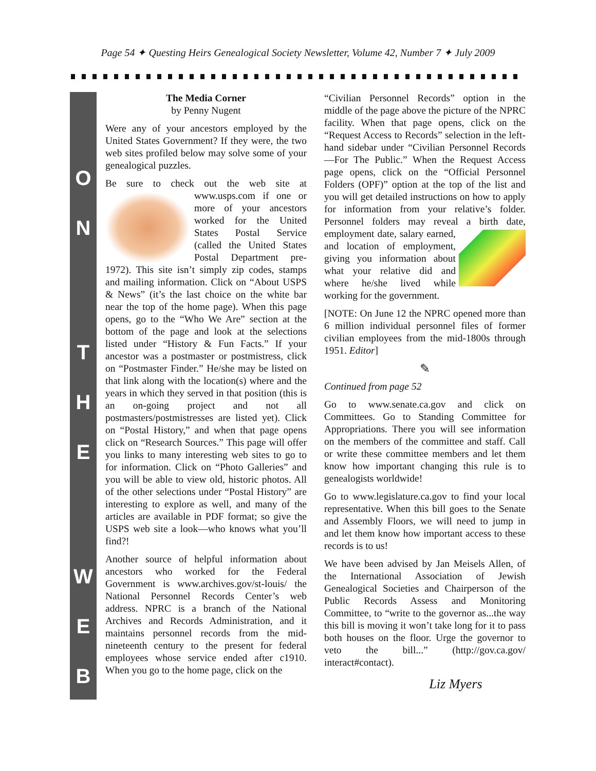Page 54 ✦ Questing Heirs Genealogical Society Newsletter, Volume 42, Number 7 ✦ July 2009
O
N
T
H
E
W
E
B
The Media Corner
by Penny Nugent
Were any of your ancestors employed by the United States Government? If they were, the two web sites profiled below may solve some of your genealogical puzzles.
Be sure to check out the web site at www.usps.com if one or more of your ancestors worked for the United States Postal Service (called the United States Postal Department pre-1972). This site isn’t simply zip codes, stamps and mailing information. Click on “About USPS & News” (it’s the last choice on the white bar near the top of the home page). When this page opens, go to the “Who We Are” section at the bottom of the page and look at the selections listed under “History & Fun Facts.” If your ancestor was a postmaster or postmistress, click on “Postmaster Finder.” He/she may be listed on that link along with the location(s) where and the years in which they served in that position (this is an on-going project and not all postmasters/postmistresses are listed yet). Click on “Postal History,” and when that page opens click on “Research Sources.” This page will offer you links to many interesting web sites to go to for information. Click on “Photo Galleries” and you will be able to view old, historic photos. All of the other selections under “Postal History” are interesting to explore as well, and many of the articles are available in PDF format; so give the USPS web site a look—who knows what you’ll find?!
Another source of helpful information about ancestors who worked for the Federal Government is www.archives.gov/st-louis/ the National Personnel Records Center’s web address. NPRC is a branch of the National Archives and Records Administration, and it maintains personnel records from the mid-nineteenth century to the present for federal employees whose service ended after c1910. When you go to the home page, click on the
“Civilian Personnel Records” option in the middle of the page above the picture of the NPRC facility. When that page opens, click on the “Request Access to Records” selection in the left-hand sidebar under “Civilian Personnel Records—For The Public.” When the Request Access page opens, click on the “Official Personnel Folders (OPF)” option at the top of the list and you will get detailed instructions on how to apply for information from your relative’s folder. Personnel folders may reveal a birth date, employment date, salary earned, and location of employment, giving you information about what your relative did and where he/she lived while working for the government.
[NOTE: On June 12 the NPRC opened more than 6 million individual personnel files of former civilian employees from the mid-1800s through 1951. Editor]
✎
Continued from page 52
Go to www.senate.ca.gov and click on Committees. Go to Standing Committee for Appropriations. There you will see information on the members of the committee and staff. Call or write these committee members and let them know how important changing this rule is to genealogists worldwide!
Go to www.legislature.ca.gov to find your local representative. When this bill goes to the Senate and Assembly Floors, we will need to jump in and let them know how important access to these records is to us!
We have been advised by Jan Meisels Allen, of the International Association of Jewish Genealogical Societies and Chairperson of the Public Records Assess and Monitoring Committee, to “write to the governor as...the way this bill is moving it won’t take long for it to pass both houses on the floor. Urge the governor to veto the bill...” (http://gov.ca.gov/ interact#contact).
Liz Myers